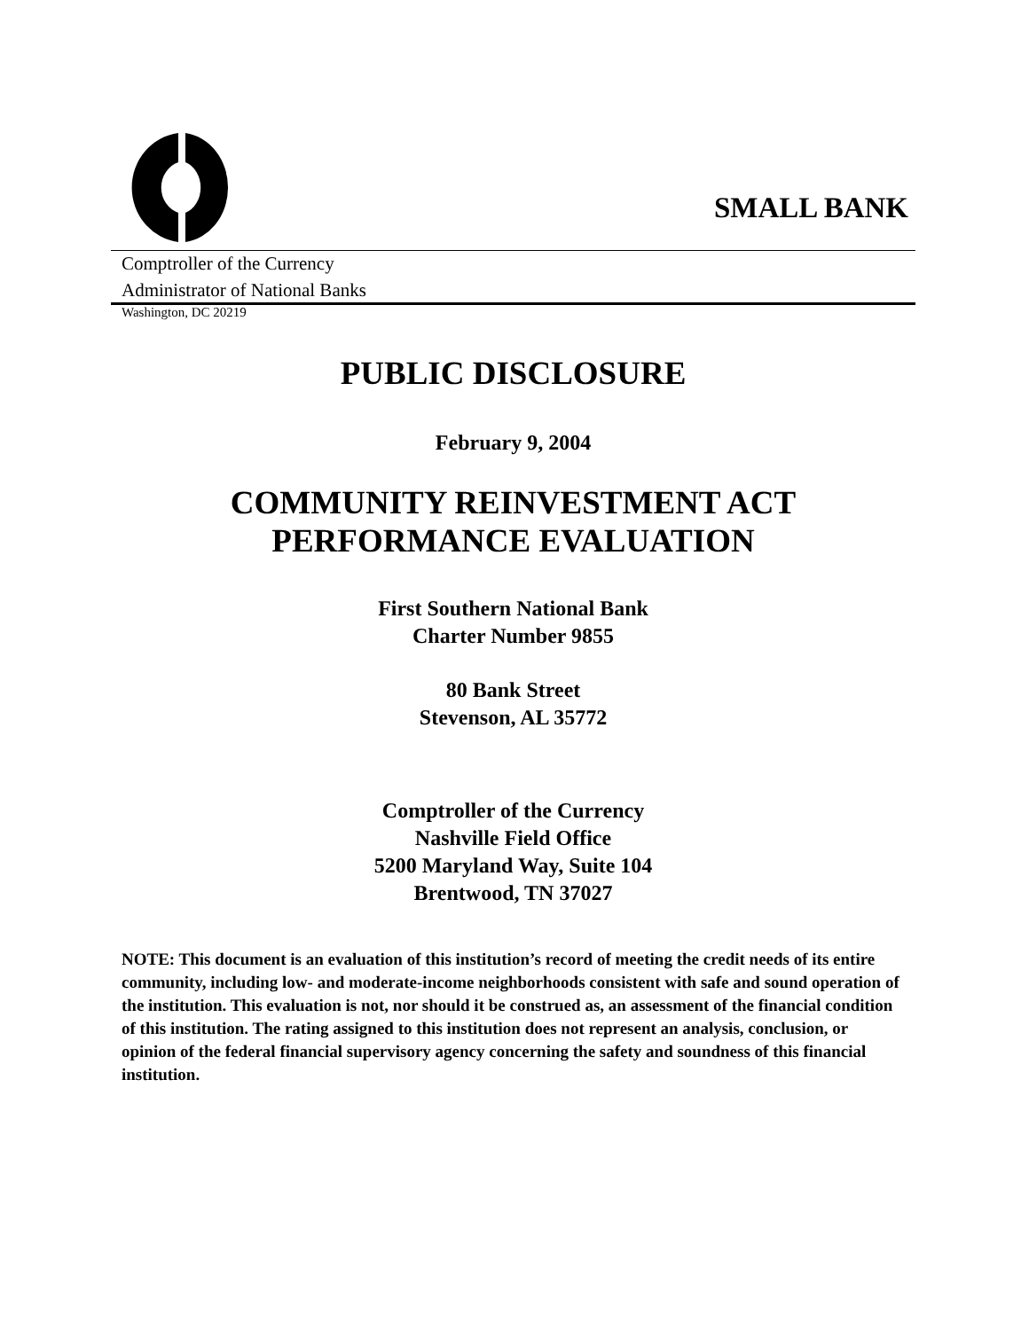SMALL BANK
Comptroller of the Currency
Administrator of National Banks
Washington, DC 20219
PUBLIC DISCLOSURE
February 9, 2004
COMMUNITY REINVESTMENT ACT
PERFORMANCE EVALUATION
First Southern National Bank
Charter Number 9855
80 Bank Street
Stevenson, AL 35772
Comptroller of the Currency
Nashville Field Office
5200 Maryland Way, Suite 104
Brentwood, TN 37027
NOTE: This document is an evaluation of this institution’s record of meeting the credit needs of its entire community, including low- and moderate-income neighborhoods consistent with safe and sound operation of the institution. This evaluation is not, nor should it be construed as, an assessment of the financial condition of this institution. The rating assigned to this institution does not represent an analysis, conclusion, or opinion of the federal financial supervisory agency concerning the safety and soundness of this financial institution.